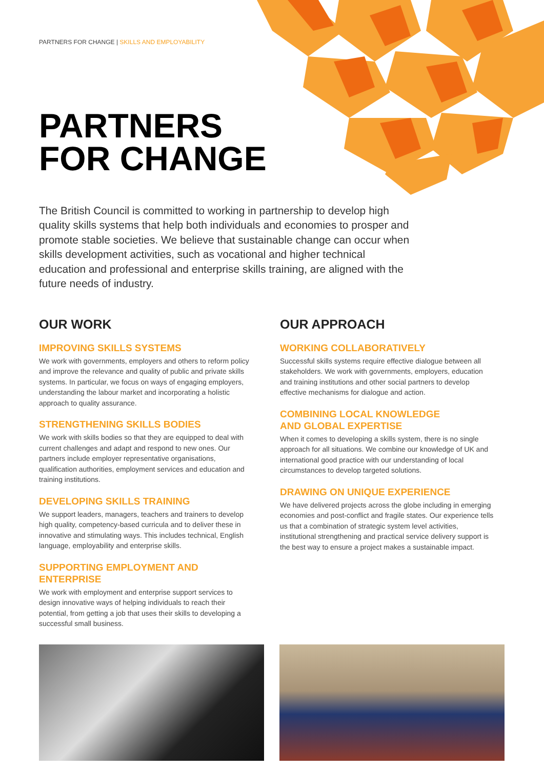PARTNERS FOR CHANGE | SKILLS AND EMPLOYABILITY
PARTNERS
FOR CHANGE
The British Council is committed to working in partnership to develop high quality skills systems that help both individuals and economies to prosper and promote stable societies. We believe that sustainable change can occur when skills development activities, such as vocational and higher technical education and professional and enterprise skills training, are aligned with the future needs of industry.
OUR WORK
IMPROVING SKILLS SYSTEMS
We work with governments, employers and others to reform policy and improve the relevance and quality of public and private skills systems. In particular, we focus on ways of engaging employers, understanding the labour market and incorporating a holistic approach to quality assurance.
STRENGTHENING SKILLS BODIES
We work with skills bodies so that they are equipped to deal with current challenges and adapt and respond to new ones. Our partners include employer representative organisations, qualification authorities, employment services and education and training institutions.
DEVELOPING SKILLS TRAINING
We support leaders, managers, teachers and trainers to develop high quality, competency-based curricula and to deliver these in innovative and stimulating ways. This includes technical, English language, employability and enterprise skills.
SUPPORTING EMPLOYMENT AND ENTERPRISE
We work with employment and enterprise support services to design innovative ways of helping individuals to reach their potential, from getting a job that uses their skills to developing a successful small business.
OUR APPROACH
WORKING COLLABORATIVELY
Successful skills systems require effective dialogue between all stakeholders. We work with governments, employers, education and training institutions and other social partners to develop effective mechanisms for dialogue and action.
COMBINING LOCAL KNOWLEDGE
AND GLOBAL EXPERTISE
When it comes to developing a skills system, there is no single approach for all situations. We combine our knowledge of UK and international good practice with our understanding of local circumstances to develop targeted solutions.
DRAWING ON UNIQUE EXPERIENCE
We have delivered projects across the globe including in emerging economies and post-conflict and fragile states. Our experience tells us that a combination of strategic system level activities, institutional strengthening and practical service delivery support is the best way to ensure a project makes a sustainable impact.